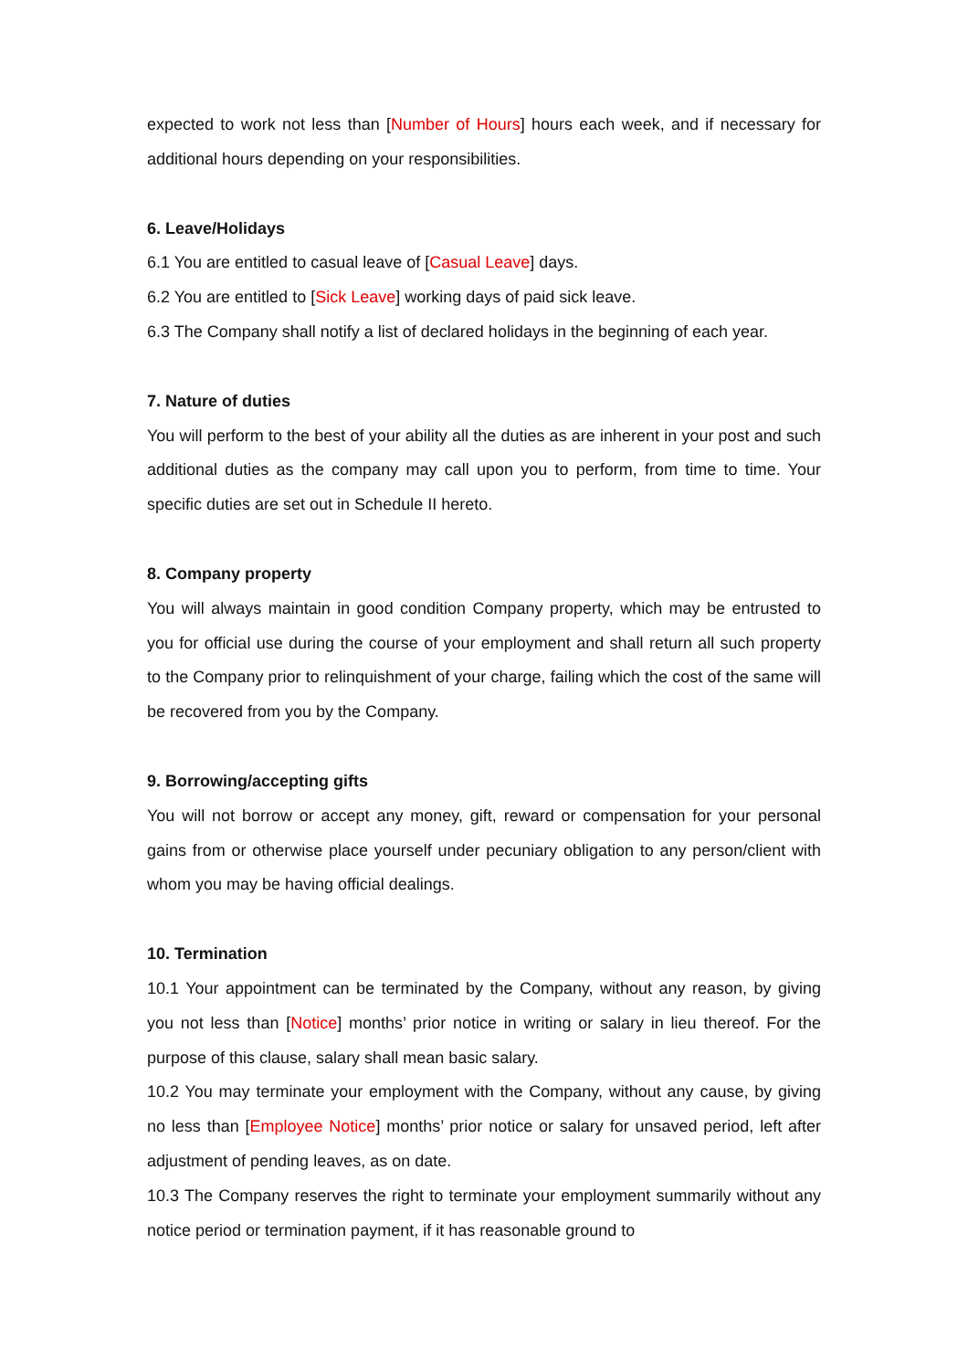expected to work not less than [Number of Hours] hours each week, and if necessary for additional hours depending on your responsibilities.
6. Leave/Holidays
6.1 You are entitled to casual leave of [Casual Leave] days.
6.2 You are entitled to [Sick Leave] working days of paid sick leave.
6.3 The Company shall notify a list of declared holidays in the beginning of each year.
7. Nature of duties
You will perform to the best of your ability all the duties as are inherent in your post and such additional duties as the company may call upon you to perform, from time to time. Your specific duties are set out in Schedule II hereto.
8. Company property
You will always maintain in good condition Company property, which may be entrusted to you for official use during the course of your employment and shall return all such property to the Company prior to relinquishment of your charge, failing which the cost of the same will be recovered from you by the Company.
9. Borrowing/accepting gifts
You will not borrow or accept any money, gift, reward or compensation for your personal gains from or otherwise place yourself under pecuniary obligation to any person/client with whom you may be having official dealings.
10. Termination
10.1 Your appointment can be terminated by the Company, without any reason, by giving you not less than [Notice] months’ prior notice in writing or salary in lieu thereof. For the purpose of this clause, salary shall mean basic salary.
10.2 You may terminate your employment with the Company, without any cause, by giving no less than [Employee Notice] months’ prior notice or salary for unsaved period, left after adjustment of pending leaves, as on date.
10.3 The Company reserves the right to terminate your employment summarily without any notice period or termination payment, if it has reasonable ground to